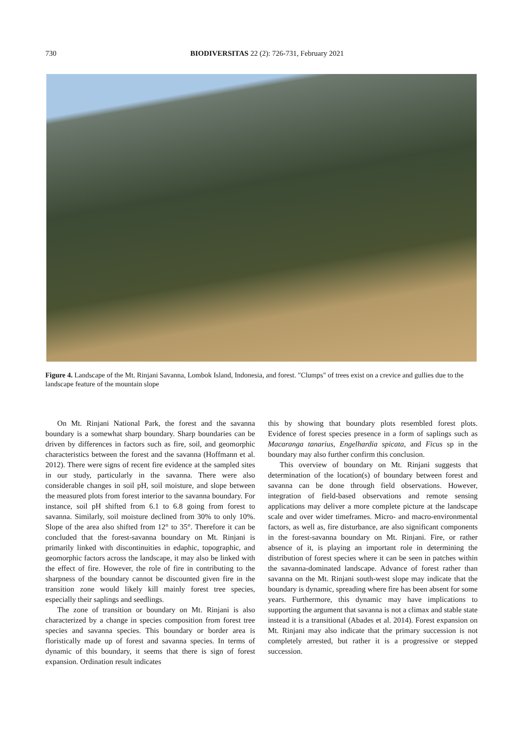730 BIODIVERSITAS 22 (2): 726-731, February 2021
Figure 4. Landscape of the Mt. Rinjani Savanna, Lombok Island, Indonesia, and forest. "Clumps" of trees exist on a crevice and gullies due to the landscape feature of the mountain slope
On Mt. Rinjani National Park, the forest and the savanna boundary is a somewhat sharp boundary. Sharp boundaries can be driven by differences in factors such as fire, soil, and geomorphic characteristics between the forest and the savanna (Hoffmann et al. 2012). There were signs of recent fire evidence at the sampled sites in our study, particularly in the savanna. There were also considerable changes in soil pH, soil moisture, and slope between the measured plots from forest interior to the savanna boundary. For instance, soil pH shifted from 6.1 to 6.8 going from forest to savanna. Similarly, soil moisture declined from 30% to only 10%. Slope of the area also shifted from 12° to 35°. Therefore it can be concluded that the forest-savanna boundary on Mt. Rinjani is primarily linked with discontinuities in edaphic, topographic, and geomorphic factors across the landscape, it may also be linked with the effect of fire. However, the role of fire in contributing to the sharpness of the boundary cannot be discounted given fire in the transition zone would likely kill mainly forest tree species, especially their saplings and seedlings.
The zone of transition or boundary on Mt. Rinjani is also characterized by a change in species composition from forest tree species and savanna species. This boundary or border area is floristically made up of forest and savanna species. In terms of dynamic of this boundary, it seems that there is sign of forest expansion. Ordination result indicates
this by showing that boundary plots resembled forest plots. Evidence of forest species presence in a form of saplings such as Macaranga tanarius, Engelhardia spicata, and Ficus sp in the boundary may also further confirm this conclusion.
This overview of boundary on Mt. Rinjani suggests that determination of the location(s) of boundary between forest and savanna can be done through field observations. However, integration of field-based observations and remote sensing applications may deliver a more complete picture at the landscape scale and over wider timeframes. Micro- and macro-environmental factors, as well as, fire disturbance, are also significant components in the forest-savanna boundary on Mt. Rinjani. Fire, or rather absence of it, is playing an important role in determining the distribution of forest species where it can be seen in patches within the savanna-dominated landscape. Advance of forest rather than savanna on the Mt. Rinjani south-west slope may indicate that the boundary is dynamic, spreading where fire has been absent for some years. Furthermore, this dynamic may have implications to supporting the argument that savanna is not a climax and stable state instead it is a transitional (Abades et al. 2014). Forest expansion on Mt. Rinjani may also indicate that the primary succession is not completely arrested, but rather it is a progressive or stepped succession.